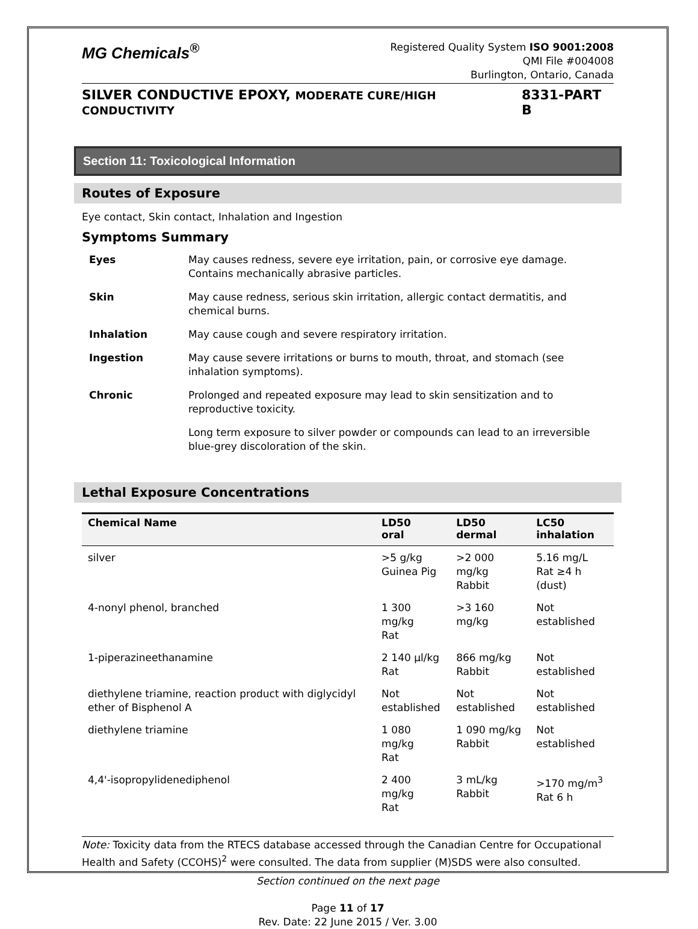MG Chemicals<sup>®</sup>
Registered Quality System ISO 9001:2008
QMI File #004008
Burlington, Ontario, Canada
SILVER CONDUCTIVE EPOXY, MODERATE CURE/HIGH CONDUCTIVITY 8331-PART B
Section 11: Toxicological Information
Routes of Exposure
Eye contact, Skin contact, Inhalation and Ingestion
Symptoms Summary
| Eyes | May causes redness, severe eye irritation, pain, or corrosive eye damage. Contains mechanically abrasive particles. |
| Skin | May cause redness, serious skin irritation, allergic contact dermatitis, and chemical burns. |
| Inhalation | May cause cough and severe respiratory irritation. |
| Ingestion | May cause severe irritations or burns to mouth, throat, and stomach (see inhalation symptoms). |
| Chronic | Prolonged and repeated exposure may lead to skin sensitization and to reproductive toxicity. |
| | Long term exposure to silver powder or compounds can lead to an irreversible blue-grey discoloration of the skin. |
Lethal Exposure Concentrations
| Chemical Name | LD50 oral | LD50 dermal | LC50 inhalation |
| --- | --- | --- | --- |
| silver | >5 g/kg Guinea Pig | >2 000 mg/kg Rabbit | 5.16 mg/L Rat ≥4 h (dust) |
| 4-nonyl phenol, branched | 1 300 mg/kg Rat | >3 160 mg/kg | Not established |
| 1-piperazineethanamine | 2 140 μl/kg Rat | 866 mg/kg Rabbit | Not established |
| diethylene triamine, reaction product with diglycidyl ether of Bisphenol A | Not established | Not established | Not established |
| diethylene triamine | 1 080 mg/kg Rat | 1 090 mg/kg Rabbit | Not established |
| 4,4'-isopropylidenediphenol | 2 400 mg/kg Rat | 3 mL/kg Rabbit | >170 mg/m<sup>3</sup> Rat 6 h |
Note: Toxicity data from the RTECS database accessed through the Canadian Centre for Occupational Health and Safety (CCOHS)<sup>2</sup> were consulted. The data from supplier (M)SDS were also consulted.
Section continued on the next page
Page 11 of 17
Rev. Date: 22 June 2015 / Ver. 3.00